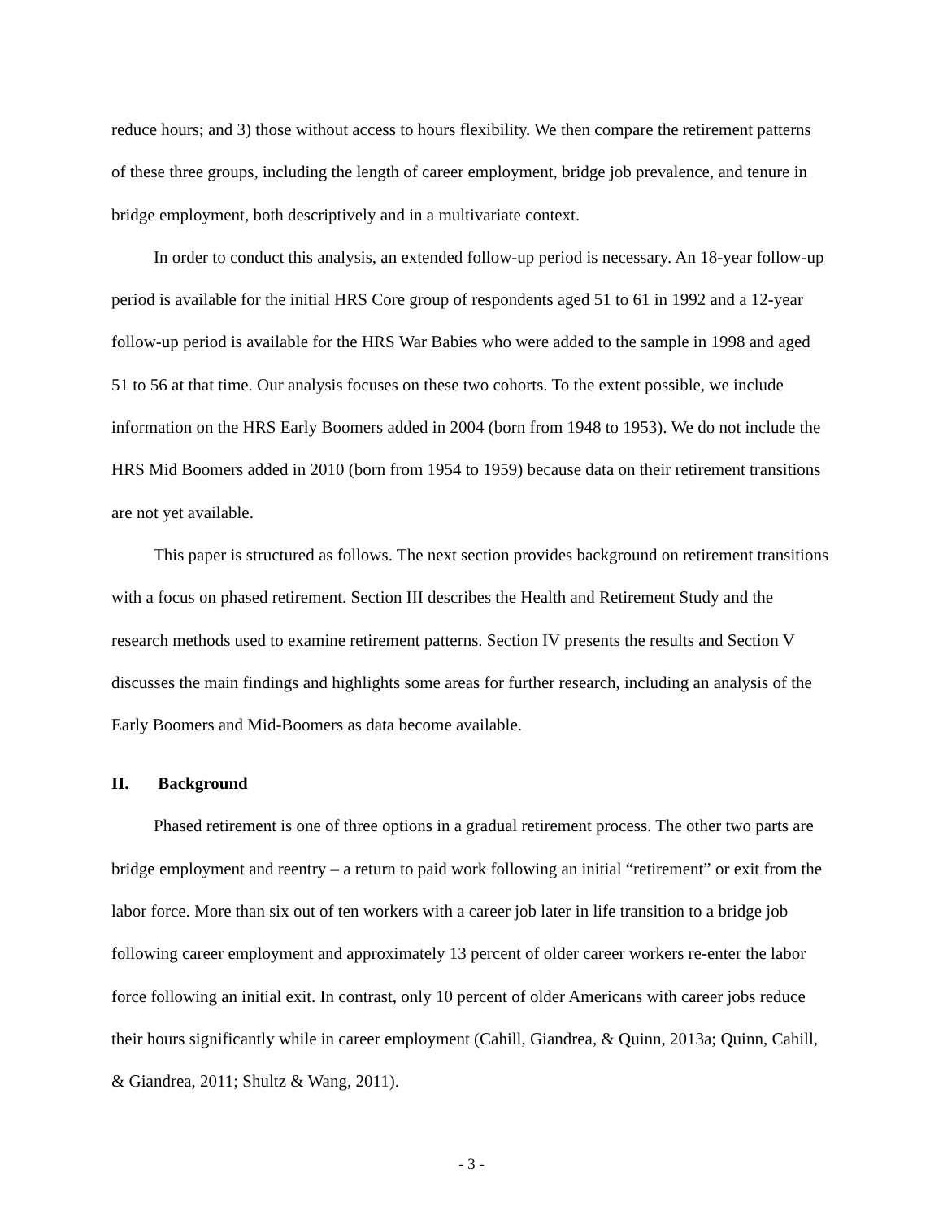reduce hours; and 3) those without access to hours flexibility. We then compare the retirement patterns of these three groups, including the length of career employment, bridge job prevalence, and tenure in bridge employment, both descriptively and in a multivariate context.
In order to conduct this analysis, an extended follow-up period is necessary. An 18-year follow-up period is available for the initial HRS Core group of respondents aged 51 to 61 in 1992 and a 12-year follow-up period is available for the HRS War Babies who were added to the sample in 1998 and aged 51 to 56 at that time. Our analysis focuses on these two cohorts. To the extent possible, we include information on the HRS Early Boomers added in 2004 (born from 1948 to 1953). We do not include the HRS Mid Boomers added in 2010 (born from 1954 to 1959) because data on their retirement transitions are not yet available.
This paper is structured as follows. The next section provides background on retirement transitions with a focus on phased retirement. Section III describes the Health and Retirement Study and the research methods used to examine retirement patterns. Section IV presents the results and Section V discusses the main findings and highlights some areas for further research, including an analysis of the Early Boomers and Mid-Boomers as data become available.
II. Background
Phased retirement is one of three options in a gradual retirement process. The other two parts are bridge employment and reentry – a return to paid work following an initial “retirement” or exit from the labor force. More than six out of ten workers with a career job later in life transition to a bridge job following career employment and approximately 13 percent of older career workers re-enter the labor force following an initial exit. In contrast, only 10 percent of older Americans with career jobs reduce their hours significantly while in career employment (Cahill, Giandrea, & Quinn, 2013a; Quinn, Cahill, & Giandrea, 2011; Shultz & Wang, 2011).
- 3 -